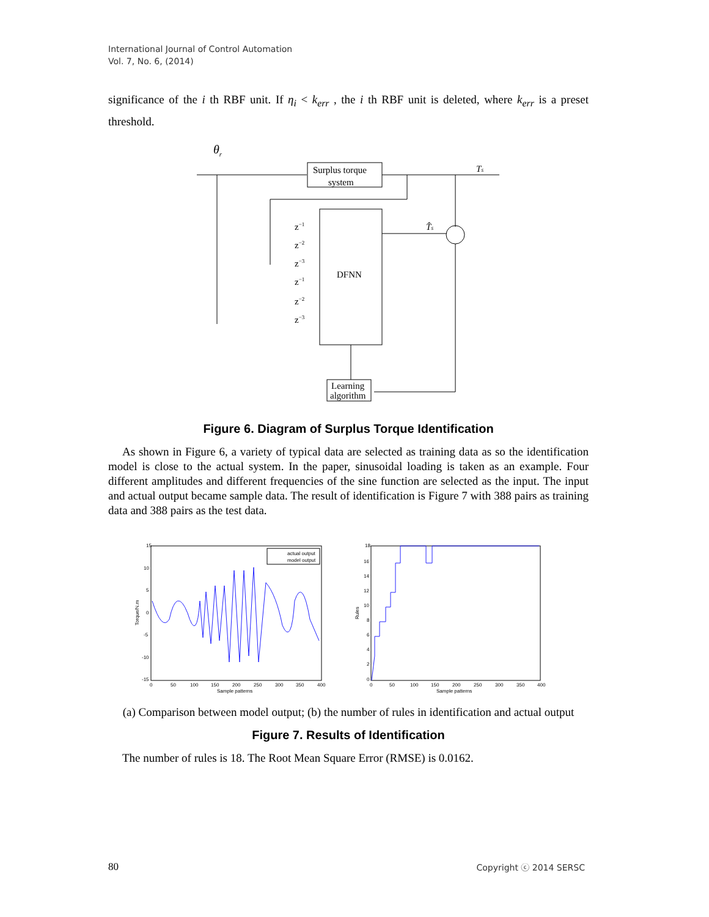International Journal of Control Automation
Vol. 7, No. 6, (2014)
significance of the i th RBF unit. If η<sub>i</sub> < k<sub>err</sub> , the i th RBF unit is deleted, where k<sub>err</sub> is a preset threshold.
θr
Surplus torque
system
Ts
DFNN
T̂s
z−1
z−2
z−3
z−1
z−2
z−3
Learning
algorithm
Figure 6. Diagram of Surplus Torque Identification
As shown in Figure 6, a variety of typical data are selected as training data as so the identification model is close to the actual system. In the paper, sinusoidal loading is taken as an example. Four different amplitudes and different frequencies of the sine function are selected as the input. The input and actual output became sample data. The result of identification is Figure 7 with 388 pairs as training data and 388 pairs as the test data.
15
10
5
0
-5
-10
-15
0
50
100
150
200
250
300
350
400
Sample patterns
Torque/N.m
actual output
model output
18
16
14
12
10
8
6
4
2
0
0
50
100
150
200
250
300
350
400
Sample patterns
Rules
(a) Comparison between model output; (b) the number of rules in identification and actual output
Figure 7. Results of Identification
The number of rules is 18. The Root Mean Square Error (RMSE) is 0.0162.
80 Copyright ⓒ 2014 SERSC